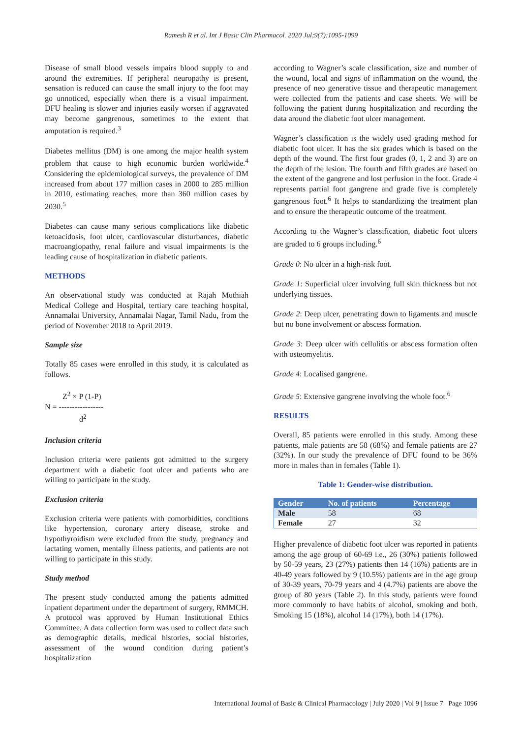Ramesh R et al. Int J Basic Clin Pharmacol. 2020 Jul;9(7):1095-1099
Disease of small blood vessels impairs blood supply to and around the extremities. If peripheral neuropathy is present, sensation is reduced can cause the small injury to the foot may go unnoticed, especially when there is a visual impairment. DFU healing is slower and injuries easily worsen if aggravated may become gangrenous, sometimes to the extent that amputation is required.<sup>3</sup>
Diabetes mellitus (DM) is one among the major health system problem that cause to high economic burden worldwide.<sup>4</sup> Considering the epidemiological surveys, the prevalence of DM increased from about 177 million cases in 2000 to 285 million in 2010, estimating reaches, more than 360 million cases by 2030.<sup>5</sup>
Diabetes can cause many serious complications like diabetic ketoacidosis, foot ulcer, cardiovascular disturbances, diabetic macroangiopathy, renal failure and visual impairments is the leading cause of hospitalization in diabetic patients.
METHODS
An observational study was conducted at Rajah Muthiah Medical College and Hospital, tertiary care teaching hospital, Annamalai University, Annamalai Nagar, Tamil Nadu, from the period of November 2018 to April 2019.
Sample size
Totally 85 cases were enrolled in this study, it is calculated as follows.
Z<sup>2</sup> × P (1-P)
N = -----------------
d<sup>2</sup>
Inclusion criteria
Inclusion criteria were patients got admitted to the surgery department with a diabetic foot ulcer and patients who are willing to participate in the study.
Exclusion criteria
Exclusion criteria were patients with comorbidities, conditions like hypertension, coronary artery disease, stroke and hypothyroidism were excluded from the study, pregnancy and lactating women, mentally illness patients, and patients are not willing to participate in this study.
Study method
The present study conducted among the patients admitted inpatient department under the department of surgery, RMMCH. A protocol was approved by Human Institutional Ethics Committee. A data collection form was used to collect data such as demographic details, medical histories, social histories, assessment of the wound condition during patient’s hospitalization
according to Wagner’s scale classification, size and number of the wound, local and signs of inflammation on the wound, the presence of neo generative tissue and therapeutic management were collected from the patients and case sheets. We will be following the patient during hospitalization and recording the data around the diabetic foot ulcer management.
Wagner’s classification is the widely used grading method for diabetic foot ulcer. It has the six grades which is based on the depth of the wound. The first four grades (0, 1, 2 and 3) are on the depth of the lesion. The fourth and fifth grades are based on the extent of the gangrene and lost perfusion in the foot. Grade 4 represents partial foot gangrene and grade five is completely gangrenous foot.<sup>6</sup> It helps to standardizing the treatment plan and to ensure the therapeutic outcome of the treatment.
According to the Wagner’s classification, diabetic foot ulcers are graded to 6 groups including.<sup>6</sup>
Grade 0: No ulcer in a high-risk foot.
Grade 1: Superficial ulcer involving full skin thickness but not underlying tissues.
Grade 2: Deep ulcer, penetrating down to ligaments and muscle but no bone involvement or abscess formation.
Grade 3: Deep ulcer with cellulitis or abscess formation often with osteomyelitis.
Grade 4: Localised gangrene.
Grade 5: Extensive gangrene involving the whole foot.<sup>6</sup>
RESULTS
Overall, 85 patients were enrolled in this study. Among these patients, male patients are 58 (68%) and female patients are 27 (32%). In our study the prevalence of DFU found to be 36% more in males than in females (Table 1).
Table 1: Gender-wise distribution.
| Gender | No. of patients | Percentage |
| --- | --- | --- |
| Male | 58 | 68 |
| Female | 27 | 32 |
Higher prevalence of diabetic foot ulcer was reported in patients among the age group of 60-69 i.e., 26 (30%) patients followed by 50-59 years, 23 (27%) patients then 14 (16%) patients are in 40-49 years followed by 9 (10.5%) patients are in the age group of 30-39 years, 70-79 years and 4 (4.7%) patients are above the group of 80 years (Table 2). In this study, patients were found more commonly to have habits of alcohol, smoking and both. Smoking 15 (18%), alcohol 14 (17%), both 14 (17%).
International Journal of Basic & Clinical Pharmacology | July 2020 | Vol 9 | Issue 7 Page 1096